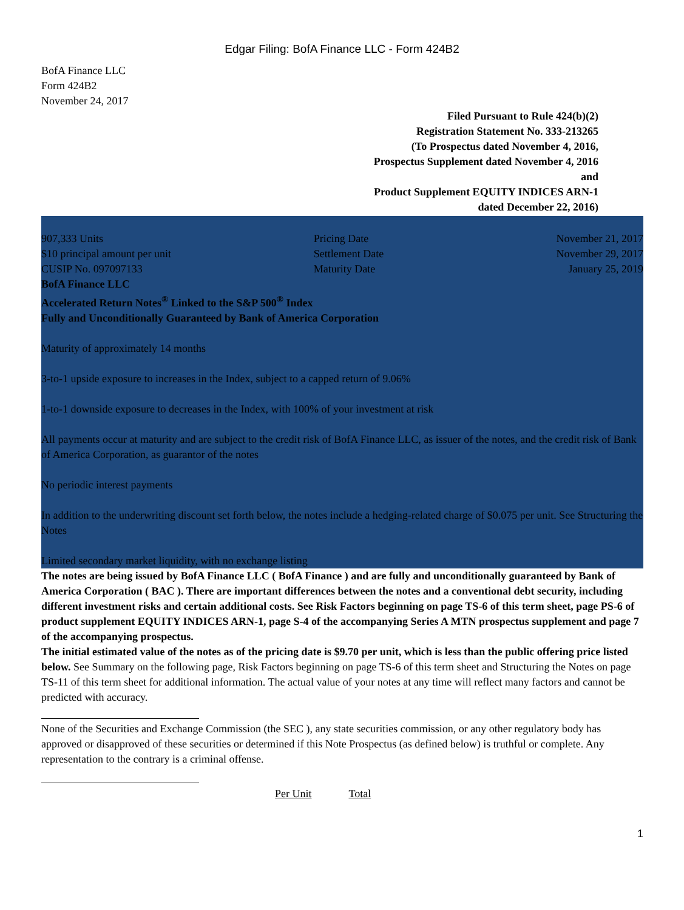Edgar Filing: BofA Finance LLC - Form 424B2
BofA Finance LLC
Form 424B2
November 24, 2017
Filed Pursuant to Rule 424(b)(2)
Registration Statement No. 333-213265
(To Prospectus dated November 4, 2016,
Prospectus Supplement dated November 4, 2016 and
Product Supplement EQUITY INDICES ARN-1 dated December 22, 2016)
| 907,333 Units | Pricing Date | November 21, 2017 |
| $10 principal amount per unit | Settlement Date | November 29, 2017 |
| CUSIP No. 097097133 | Maturity Date | January 25, 2019 |
BofA Finance LLC
Accelerated Return Notes<sup>®</sup> Linked to the S&P 500<sup>®</sup> Index
Fully and Unconditionally Guaranteed by Bank of America Corporation
Maturity of approximately 14 months
3-to-1 upside exposure to increases in the Index, subject to a capped return of 9.06%
1-to-1 downside exposure to decreases in the Index, with 100% of your investment at risk
All payments occur at maturity and are subject to the credit risk of BofA Finance LLC, as issuer of the notes, and the credit risk of Bank of America Corporation, as guarantor of the notes
No periodic interest payments
In addition to the underwriting discount set forth below, the notes include a hedging-related charge of $0.075 per unit. See Structuring the Notes
Limited secondary market liquidity, with no exchange listing
The notes are being issued by BofA Finance LLC ( BofA Finance ) and are fully and unconditionally guaranteed by Bank of America Corporation ( BAC ). There are important differences between the notes and a conventional debt security, including different investment risks and certain additional costs. See Risk Factors beginning on page TS-6 of this term sheet, page PS-6 of product supplement EQUITY INDICES ARN-1, page S-4 of the accompanying Series A MTN prospectus supplement and page 7 of the accompanying prospectus.
The initial estimated value of the notes as of the pricing date is $9.70 per unit, which is less than the public offering price listed below. See Summary on the following page, Risk Factors beginning on page TS-6 of this term sheet and Structuring the Notes on page TS-11 of this term sheet for additional information. The actual value of your notes at any time will reflect many factors and cannot be predicted with accuracy.
None of the Securities and Exchange Commission (the SEC ), any state securities commission, or any other regulatory body has approved or disapproved of these securities or determined if this Note Prospectus (as defined below) is truthful or complete. Any representation to the contrary is a criminal offense.
| Per Unit | Total |
| --- | --- |
1